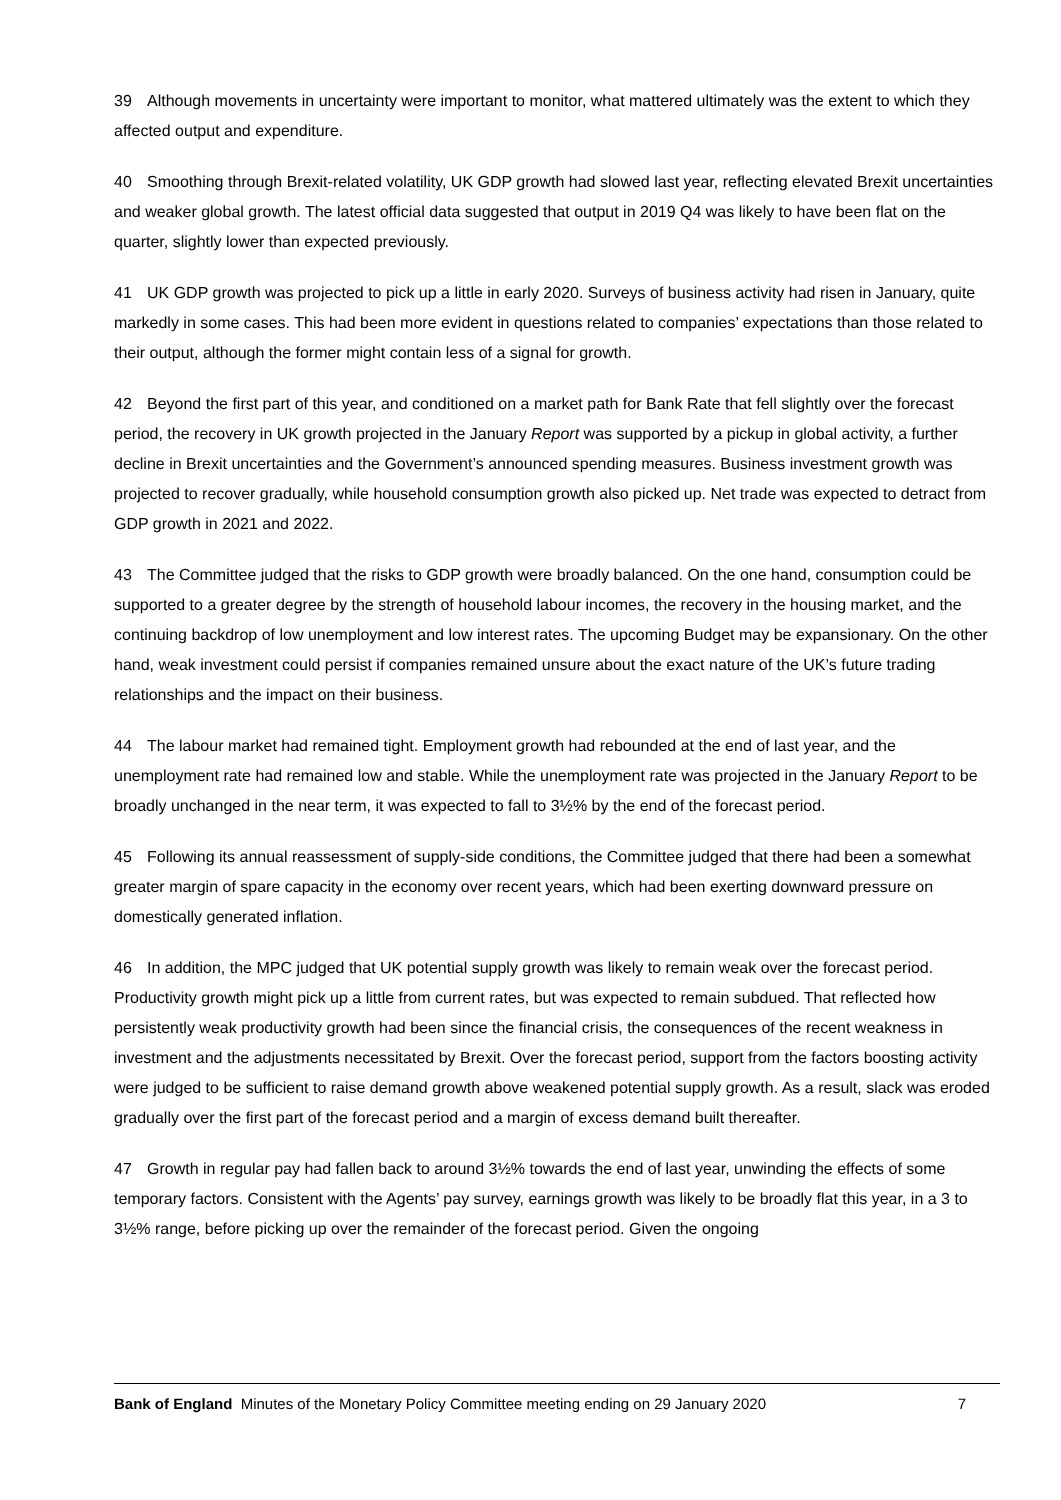39 Although movements in uncertainty were important to monitor, what mattered ultimately was the extent to which they affected output and expenditure.
40 Smoothing through Brexit-related volatility, UK GDP growth had slowed last year, reflecting elevated Brexit uncertainties and weaker global growth. The latest official data suggested that output in 2019 Q4 was likely to have been flat on the quarter, slightly lower than expected previously.
41 UK GDP growth was projected to pick up a little in early 2020. Surveys of business activity had risen in January, quite markedly in some cases. This had been more evident in questions related to companies’ expectations than those related to their output, although the former might contain less of a signal for growth.
42 Beyond the first part of this year, and conditioned on a market path for Bank Rate that fell slightly over the forecast period, the recovery in UK growth projected in the January Report was supported by a pickup in global activity, a further decline in Brexit uncertainties and the Government’s announced spending measures. Business investment growth was projected to recover gradually, while household consumption growth also picked up. Net trade was expected to detract from GDP growth in 2021 and 2022.
43 The Committee judged that the risks to GDP growth were broadly balanced. On the one hand, consumption could be supported to a greater degree by the strength of household labour incomes, the recovery in the housing market, and the continuing backdrop of low unemployment and low interest rates. The upcoming Budget may be expansionary. On the other hand, weak investment could persist if companies remained unsure about the exact nature of the UK’s future trading relationships and the impact on their business.
44 The labour market had remained tight. Employment growth had rebounded at the end of last year, and the unemployment rate had remained low and stable. While the unemployment rate was projected in the January Report to be broadly unchanged in the near term, it was expected to fall to 3½% by the end of the forecast period.
45 Following its annual reassessment of supply-side conditions, the Committee judged that there had been a somewhat greater margin of spare capacity in the economy over recent years, which had been exerting downward pressure on domestically generated inflation.
46 In addition, the MPC judged that UK potential supply growth was likely to remain weak over the forecast period. Productivity growth might pick up a little from current rates, but was expected to remain subdued. That reflected how persistently weak productivity growth had been since the financial crisis, the consequences of the recent weakness in investment and the adjustments necessitated by Brexit. Over the forecast period, support from the factors boosting activity were judged to be sufficient to raise demand growth above weakened potential supply growth. As a result, slack was eroded gradually over the first part of the forecast period and a margin of excess demand built thereafter.
47 Growth in regular pay had fallen back to around 3½% towards the end of last year, unwinding the effects of some temporary factors. Consistent with the Agents’ pay survey, earnings growth was likely to be broadly flat this year, in a 3 to 3½% range, before picking up over the remainder of the forecast period. Given the ongoing
Bank of England Minutes of the Monetary Policy Committee meeting ending on 29 January 2020 7